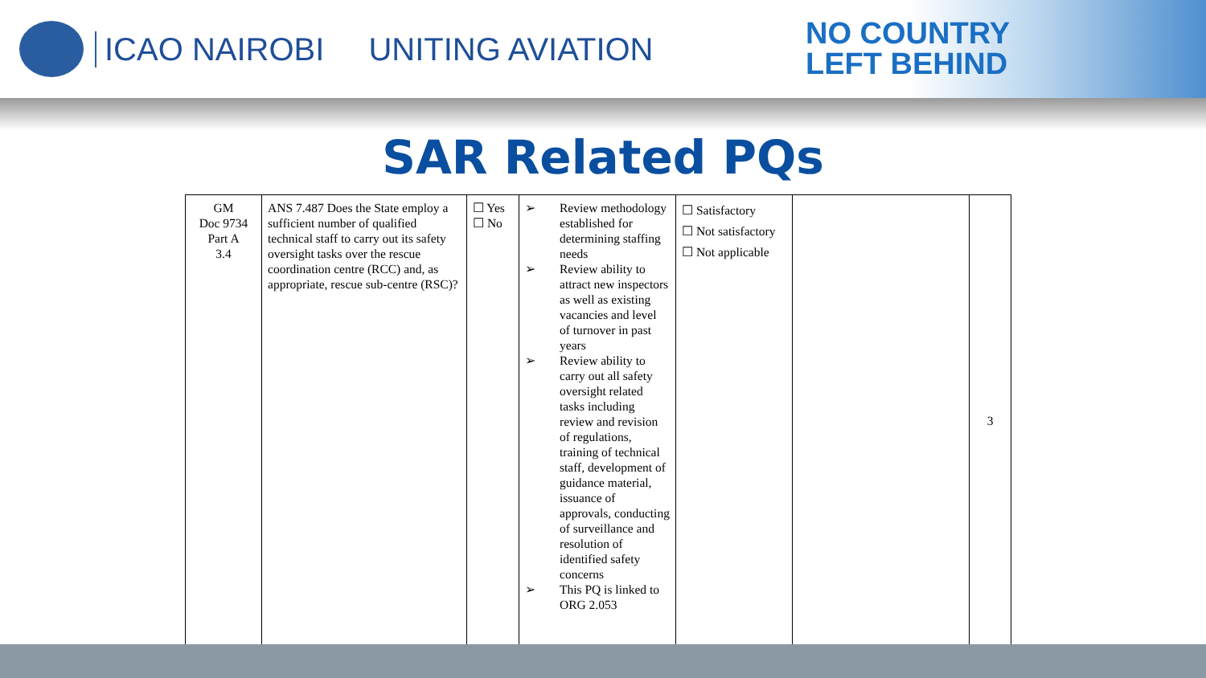ICAO NAIROBI UNITING AVIATION
NO COUNTRY
LEFT BEHIND
SAR Related PQs
| GM Doc 9734 Part A 3.4 | ANS 7.487 Does the State employ a sufficient number of qualified technical staff to carry out its safety oversight tasks over the rescue coordination centre (RCC) and, as appropriate, rescue sub-centre (RSC)? | ☐ Yes ☐ No | ➢ Review methodology established for determining staffing needs ➢ Review ability to attract new inspectors as well as existing vacancies and level of turnover in past years ➢ Review ability to carry out all safety oversight related tasks including review and revision of regulations, training of technical staff, development of guidance material, issuance of approvals, conducting of surveillance and resolution of identified safety concerns ➢ This PQ is linked to ORG 2.053 | ☐ Satisfactory ☐ Not satisfactory ☐ Not applicable | | 3 |